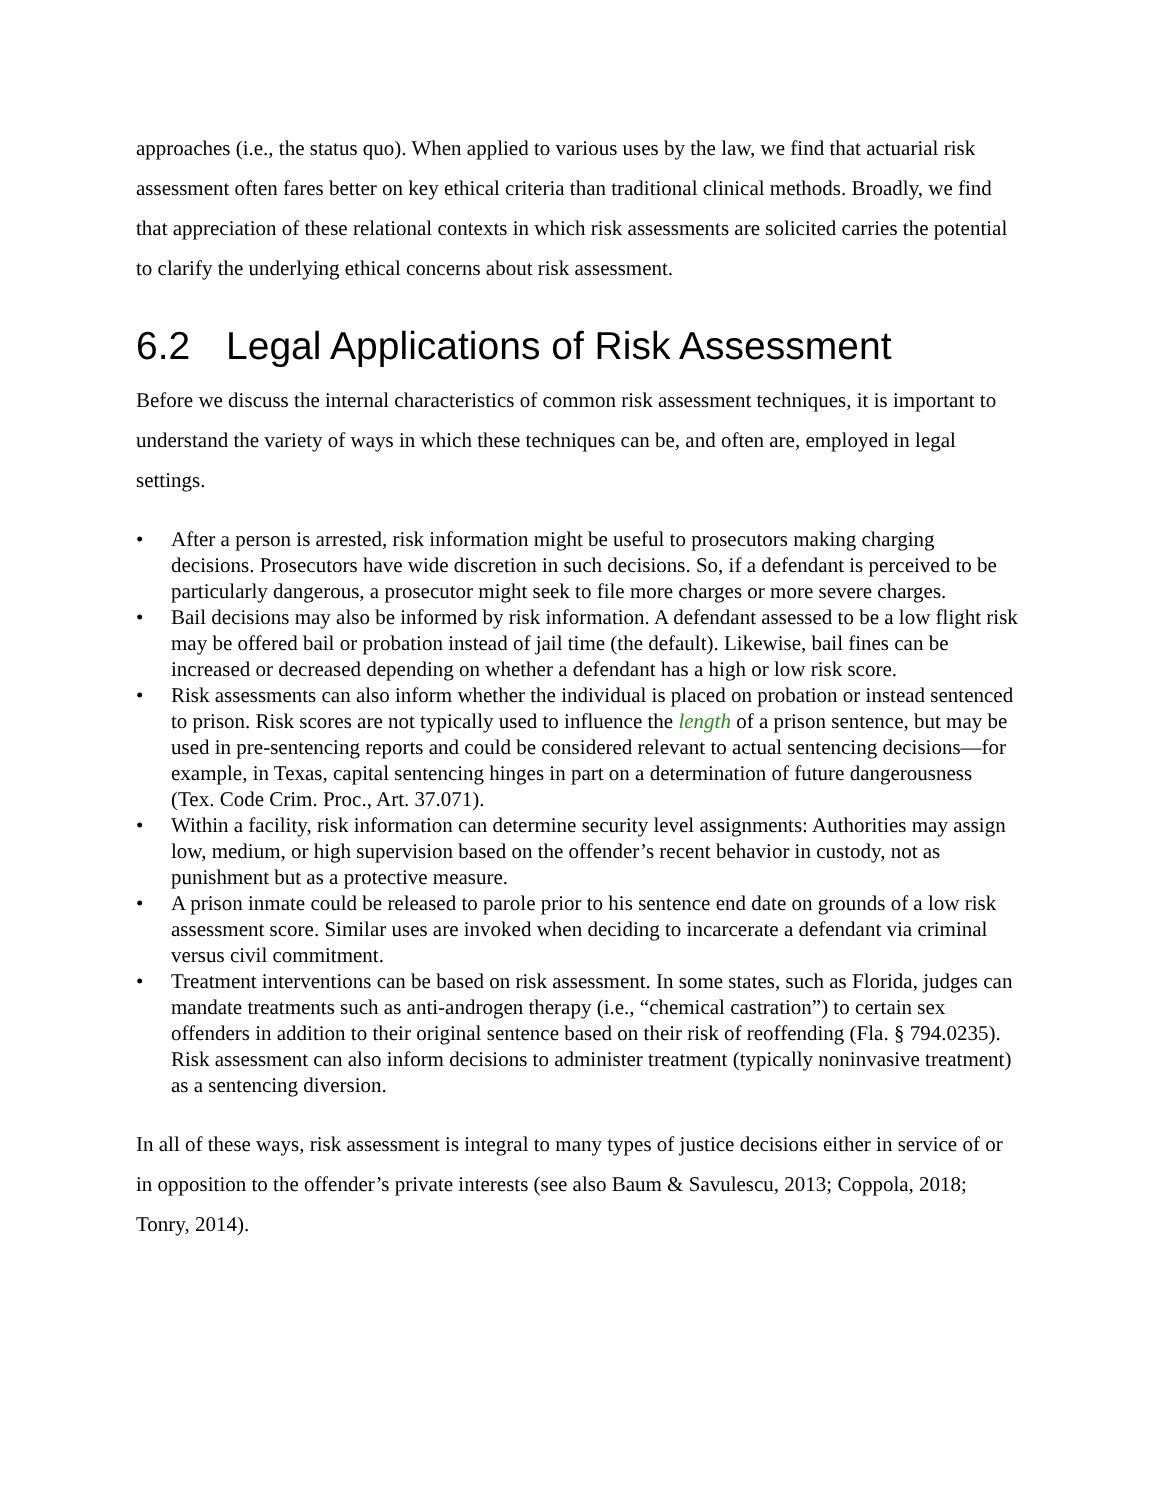approaches (i.e., the status quo). When applied to various uses by the law, we find that actuarial risk assessment often fares better on key ethical criteria than traditional clinical methods. Broadly, we find that appreciation of these relational contexts in which risk assessments are solicited carries the potential to clarify the underlying ethical concerns about risk assessment.
6.2 Legal Applications of Risk Assessment
Before we discuss the internal characteristics of common risk assessment techniques, it is important to understand the variety of ways in which these techniques can be, and often are, employed in legal settings.
• After a person is arrested, risk information might be useful to prosecutors making charging decisions. Prosecutors have wide discretion in such decisions. So, if a defendant is perceived to be particularly dangerous, a prosecutor might seek to file more charges or more severe charges.
• Bail decisions may also be informed by risk information. A defendant assessed to be a low flight risk may be offered bail or probation instead of jail time (the default). Likewise, bail fines can be increased or decreased depending on whether a defendant has a high or low risk score.
• Risk assessments can also inform whether the individual is placed on probation or instead sentenced to prison. Risk scores are not typically used to influence the length of a prison sentence, but may be used in pre-sentencing reports and could be considered relevant to actual sentencing decisions—for example, in Texas, capital sentencing hinges in part on a determination of future dangerousness (Tex. Code Crim. Proc., Art. 37.071).
• Within a facility, risk information can determine security level assignments: Authorities may assign low, medium, or high supervision based on the offender’s recent behavior in custody, not as punishment but as a protective measure.
• A prison inmate could be released to parole prior to his sentence end date on grounds of a low risk assessment score. Similar uses are invoked when deciding to incarcerate a defendant via criminal versus civil commitment.
• Treatment interventions can be based on risk assessment. In some states, such as Florida, judges can mandate treatments such as anti-androgen therapy (i.e., “chemical castration”) to certain sex offenders in addition to their original sentence based on their risk of reoffending (Fla. § 794.0235). Risk assessment can also inform decisions to administer treatment (typically noninvasive treatment) as a sentencing diversion.
In all of these ways, risk assessment is integral to many types of justice decisions either in service of or in opposition to the offender’s private interests (see also Baum & Savulescu, 2013; Coppola, 2018; Tonry, 2014).